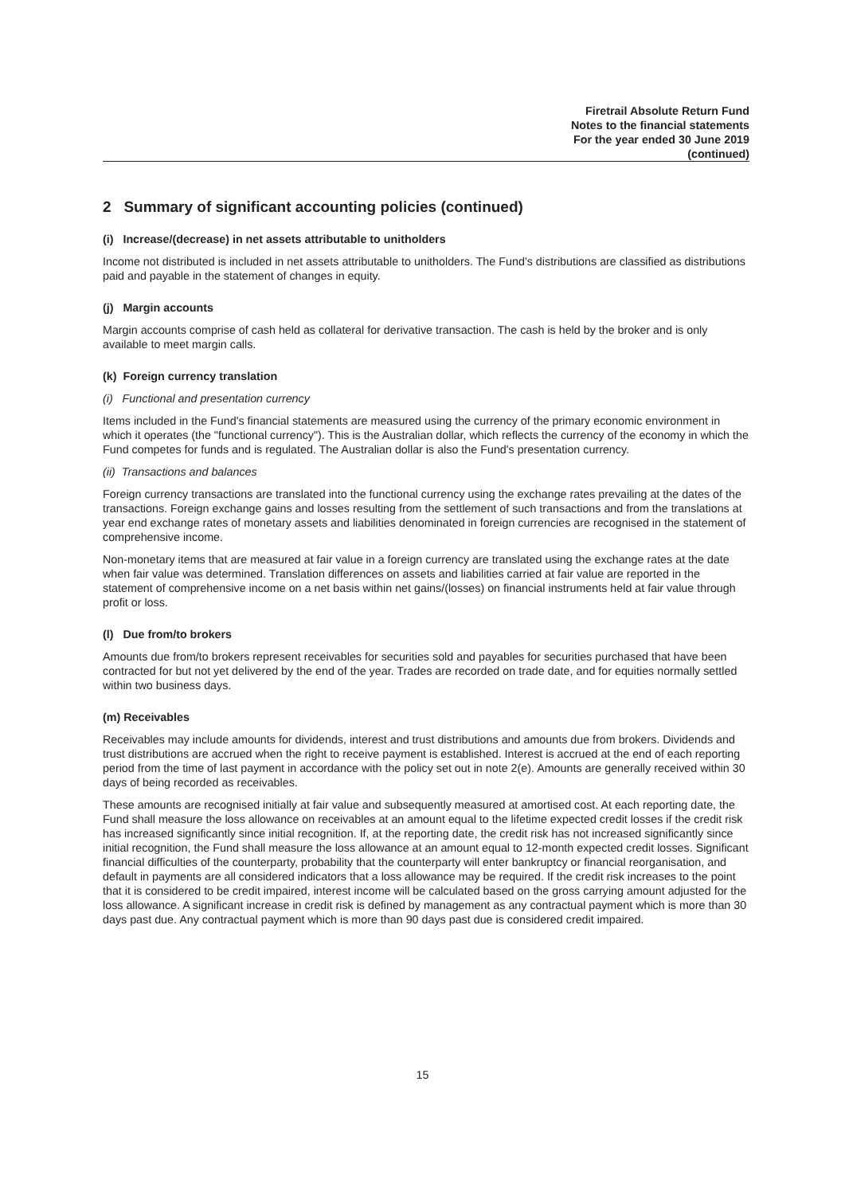Firetrail Absolute Return Fund
Notes to the financial statements
For the year ended 30 June 2019
(continued)
2 Summary of significant accounting policies (continued)
(i) Increase/(decrease) in net assets attributable to unitholders
Income not distributed is included in net assets attributable to unitholders. The Fund’s distributions are classified as distributions paid and payable in the statement of changes in equity.
(j) Margin accounts
Margin accounts comprise of cash held as collateral for derivative transaction. The cash is held by the broker and is only available to meet margin calls.
(k) Foreign currency translation
(i) Functional and presentation currency
Items included in the Fund's financial statements are measured using the currency of the primary economic environment in which it operates (the "functional currency"). This is the Australian dollar, which reflects the currency of the economy in which the Fund competes for funds and is regulated. The Australian dollar is also the Fund's presentation currency.
(ii) Transactions and balances
Foreign currency transactions are translated into the functional currency using the exchange rates prevailing at the dates of the transactions. Foreign exchange gains and losses resulting from the settlement of such transactions and from the translations at year end exchange rates of monetary assets and liabilities denominated in foreign currencies are recognised in the statement of comprehensive income.
Non-monetary items that are measured at fair value in a foreign currency are translated using the exchange rates at the date when fair value was determined. Translation differences on assets and liabilities carried at fair value are reported in the statement of comprehensive income on a net basis within net gains/(losses) on financial instruments held at fair value through profit or loss.
(l) Due from/to brokers
Amounts due from/to brokers represent receivables for securities sold and payables for securities purchased that have been contracted for but not yet delivered by the end of the year. Trades are recorded on trade date, and for equities normally settled within two business days.
(m) Receivables
Receivables may include amounts for dividends, interest and trust distributions and amounts due from brokers. Dividends and trust distributions are accrued when the right to receive payment is established. Interest is accrued at the end of each reporting period from the time of last payment in accordance with the policy set out in note 2(e). Amounts are generally received within 30 days of being recorded as receivables.
These amounts are recognised initially at fair value and subsequently measured at amortised cost. At each reporting date, the Fund shall measure the loss allowance on receivables at an amount equal to the lifetime expected credit losses if the credit risk has increased significantly since initial recognition. If, at the reporting date, the credit risk has not increased significantly since initial recognition, the Fund shall measure the loss allowance at an amount equal to 12-month expected credit losses. Significant financial difficulties of the counterparty, probability that the counterparty will enter bankruptcy or financial reorganisation, and default in payments are all considered indicators that a loss allowance may be required. If the credit risk increases to the point that it is considered to be credit impaired, interest income will be calculated based on the gross carrying amount adjusted for the loss allowance. A significant increase in credit risk is defined by management as any contractual payment which is more than 30 days past due. Any contractual payment which is more than 90 days past due is considered credit impaired.
15